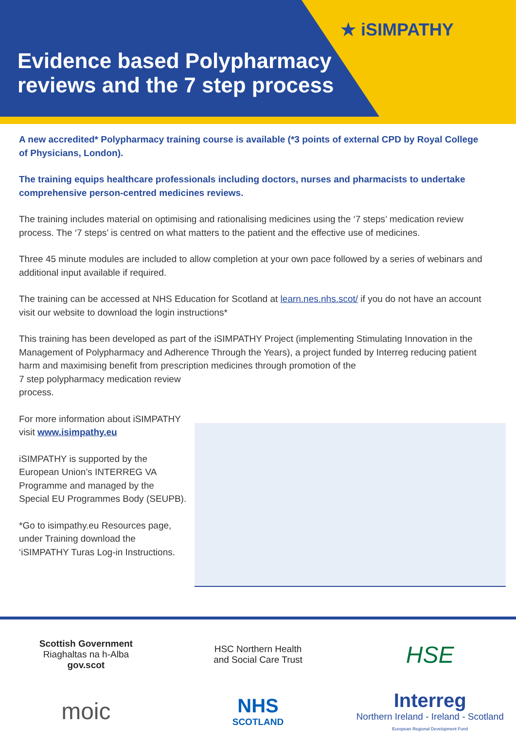Evidence based Polypharmacy
reviews and the 7 step process
★ iSIMPATHY
A new accredited* Polypharmacy training course is available (*3 points of external CPD by Royal College of Physicians, London).
The training equips healthcare professionals including doctors, nurses and pharmacists to undertake comprehensive person-centred medicines reviews.
The training includes material on optimising and rationalising medicines using the ‘7 steps’ medication review process. The ‘7 steps’ is centred on what matters to the patient and the effective use of medicines.
Three 45 minute modules are included to allow completion at your own pace followed by a series of webinars and additional input available if required.
The training can be accessed at NHS Education for Scotland at learn.nes.nhs.scot/ if you do not have an account visit our website to download the login instructions*
This training has been developed as part of the iSIMPATHY Project (implementing Stimulating Innovation in the Management of Polypharmacy and Adherence Through the Years), a project funded by Interreg reducing patient harm and maximising benefit from prescription medicines through promotion of the
7 step polypharmacy medication review process.
For more information about iSIMPATHY visit www.isimpathy.eu
iSIMPATHY is supported by the European Union’s INTERREG VA Programme and managed by the Special EU Programmes Body (SEUPB).
*Go to isimpathy.eu Resources page, under Training download the ‘iSIMPATHY Turas Log-in Instructions.
Scottish Government
Riaghaltas na h-Alba
gov.scot
HSC Northern Health
and Social Care Trust
HSE
moic
NHS
SCOTLAND
Interreg
Northern Ireland - Ireland - Scotland
European Regional Development Fund